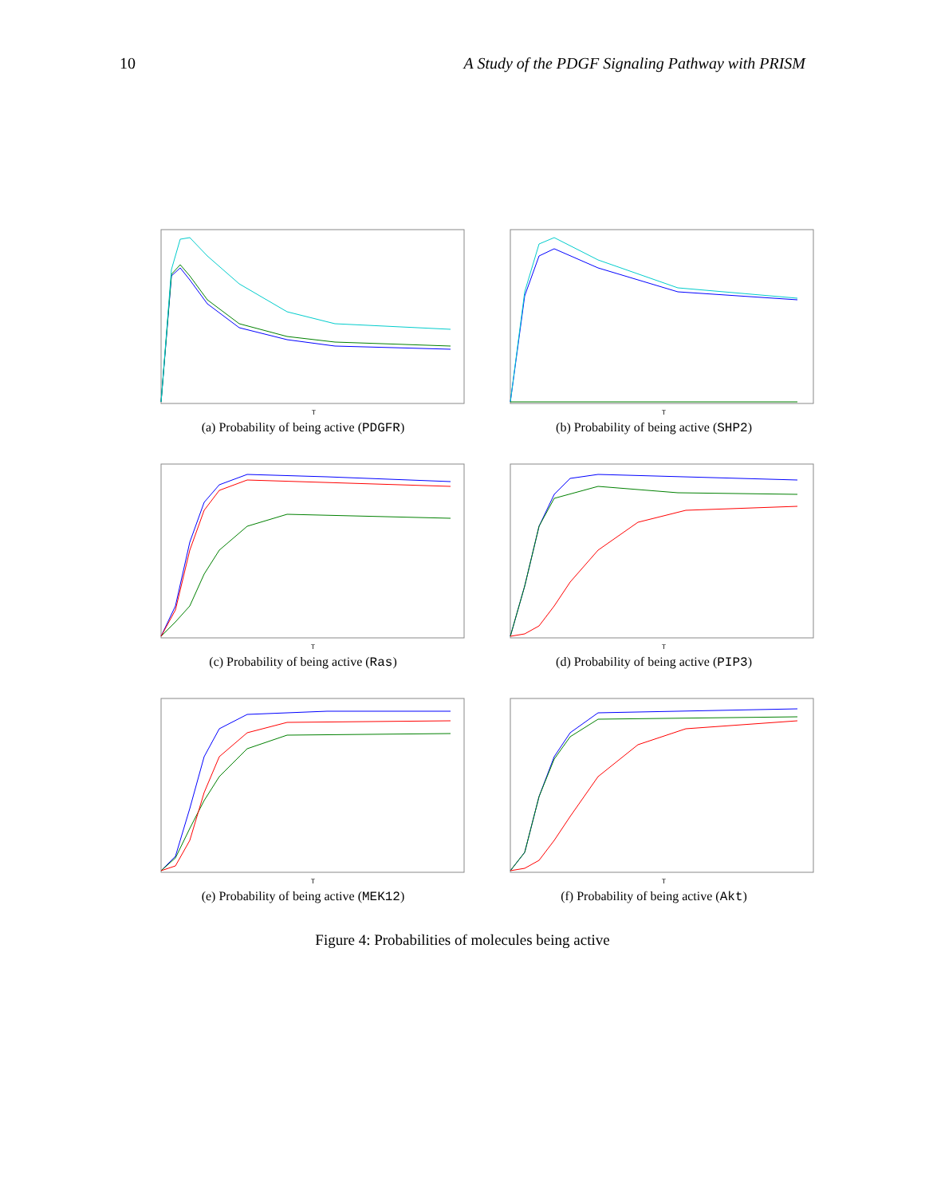10 A Study of the PDGF Signaling Pathway with PRISM
T
(a) Probability of being active (PDGFR)
T
(b) Probability of being active (SHP2)
T
(c) Probability of being active (Ras)
T
(d) Probability of being active (PIP3)
T
(e) Probability of being active (MEK12)
T
(f) Probability of being active (Akt)
Figure 4: Probabilities of molecules being active